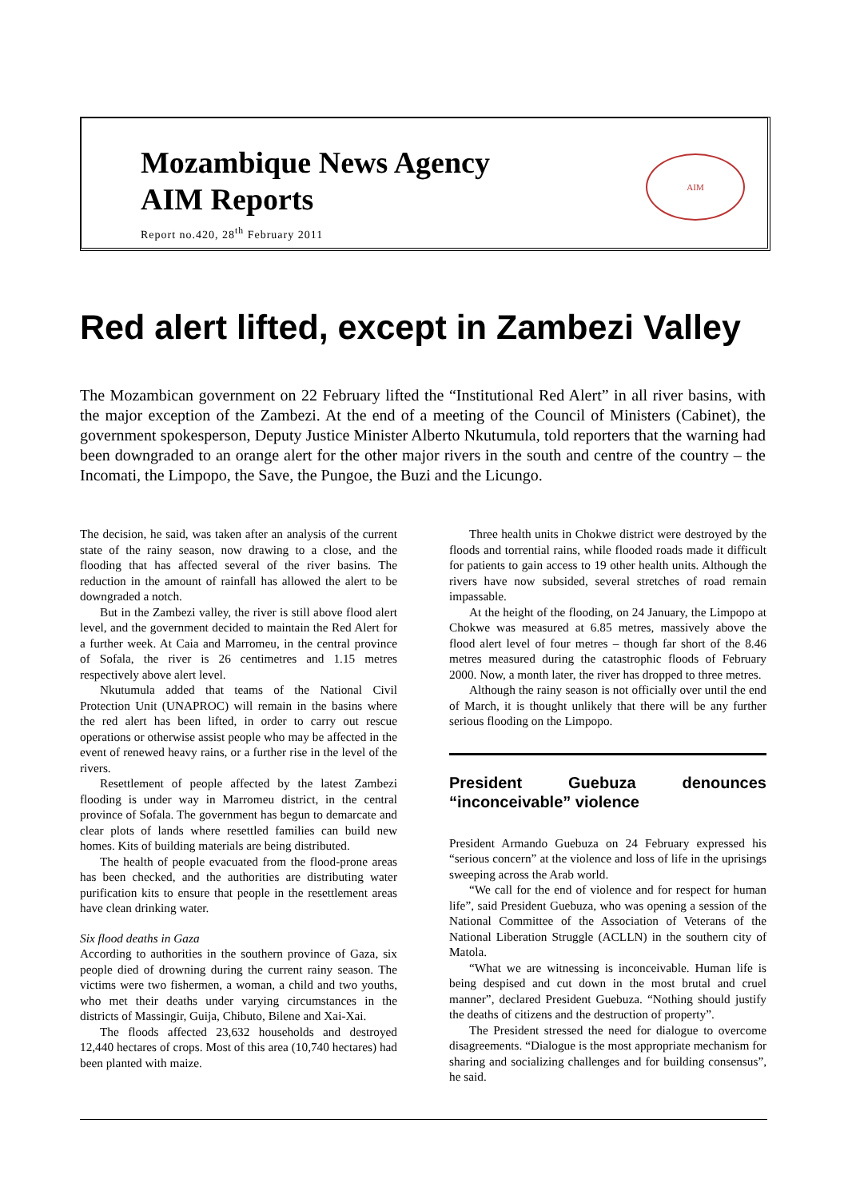Mozambique News Agency
AIM Reports
Report no.420, 28<sup>th</sup> February 2011
AIM
Red alert lifted, except in Zambezi Valley
The Mozambican government on 22 February lifted the “Institutional Red Alert” in all river basins, with the major exception of the Zambezi. At the end of a meeting of the Council of Ministers (Cabinet), the government spokesperson, Deputy Justice Minister Alberto Nkutumula, told reporters that the warning had been downgraded to an orange alert for the other major rivers in the south and centre of the country – the Incomati, the Limpopo, the Save, the Pungoe, the Buzi and the Licungo.
The decision, he said, was taken after an analysis of the current state of the rainy season, now drawing to a close, and the flooding that has affected several of the river basins. The reduction in the amount of rainfall has allowed the alert to be downgraded a notch.
But in the Zambezi valley, the river is still above flood alert level, and the government decided to maintain the Red Alert for a further week. At Caia and Marromeu, in the central province of Sofala, the river is 26 centimetres and 1.15 metres respectively above alert level.
Nkutumula added that teams of the National Civil Protection Unit (UNAPROC) will remain in the basins where the red alert has been lifted, in order to carry out rescue operations or otherwise assist people who may be affected in the event of renewed heavy rains, or a further rise in the level of the rivers.
Resettlement of people affected by the latest Zambezi flooding is under way in Marromeu district, in the central province of Sofala. The government has begun to demarcate and clear plots of lands where resettled families can build new homes. Kits of building materials are being distributed.
The health of people evacuated from the flood-prone areas has been checked, and the authorities are distributing water purification kits to ensure that people in the resettlement areas have clean drinking water.
Six flood deaths in Gaza
According to authorities in the southern province of Gaza, six people died of drowning during the current rainy season. The victims were two fishermen, a woman, a child and two youths, who met their deaths under varying circumstances in the districts of Massingir, Guija, Chibuto, Bilene and Xai-Xai.
The floods affected 23,632 households and destroyed 12,440 hectares of crops. Most of this area (10,740 hectares) had been planted with maize.
Three health units in Chokwe district were destroyed by the floods and torrential rains, while flooded roads made it difficult for patients to gain access to 19 other health units. Although the rivers have now subsided, several stretches of road remain impassable.
At the height of the flooding, on 24 January, the Limpopo at Chokwe was measured at 6.85 metres, massively above the flood alert level of four metres – though far short of the 8.46 metres measured during the catastrophic floods of February 2000. Now, a month later, the river has dropped to three metres.
Although the rainy season is not officially over until the end of March, it is thought unlikely that there will be any further serious flooding on the Limpopo.
President Guebuza denounces “inconceivable” violence
President Armando Guebuza on 24 February expressed his “serious concern” at the violence and loss of life in the uprisings sweeping across the Arab world.
“We call for the end of violence and for respect for human life”, said President Guebuza, who was opening a session of the National Committee of the Association of Veterans of the National Liberation Struggle (ACLLN) in the southern city of Matola.
“What we are witnessing is inconceivable. Human life is being despised and cut down in the most brutal and cruel manner”, declared President Guebuza. “Nothing should justify the deaths of citizens and the destruction of property”.
The President stressed the need for dialogue to overcome disagreements. “Dialogue is the most appropriate mechanism for sharing and socializing challenges and for building consensus”, he said.